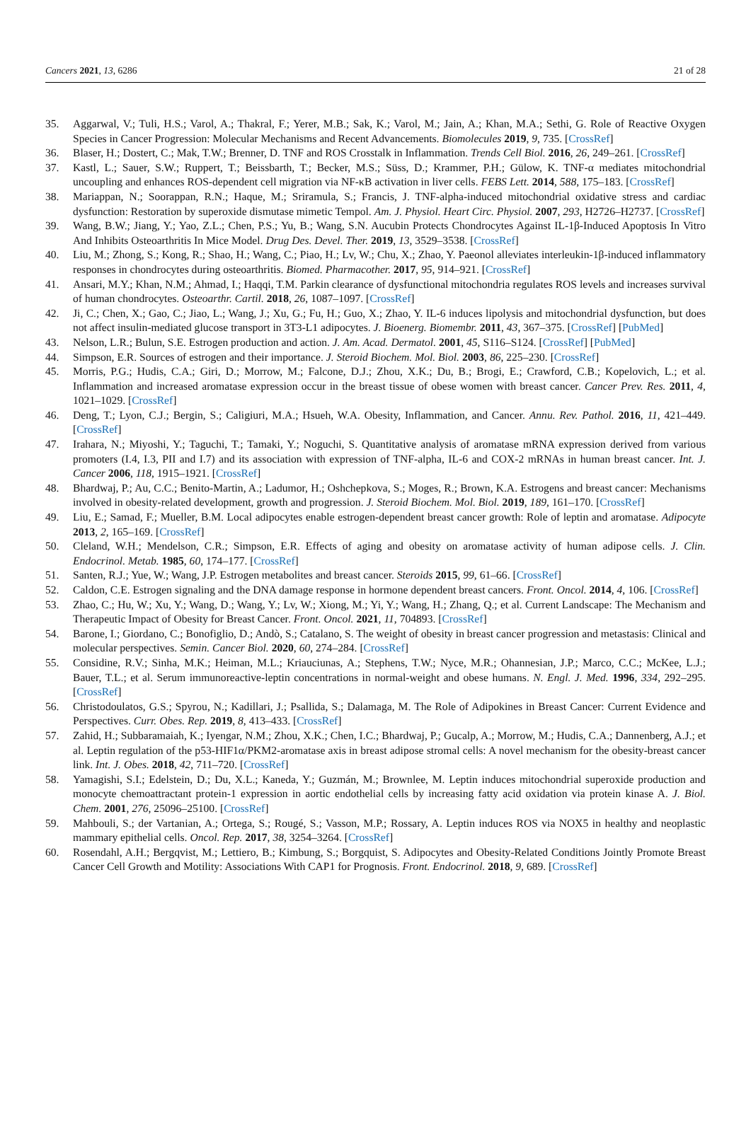Cancers 2021, 13, 6286 21 of 28
35. Aggarwal, V.; Tuli, H.S.; Varol, A.; Thakral, F.; Yerer, M.B.; Sak, K.; Varol, M.; Jain, A.; Khan, M.A.; Sethi, G. Role of Reactive Oxygen Species in Cancer Progression: Molecular Mechanisms and Recent Advancements. Biomolecules 2019, 9, 735. [CrossRef]
36. Blaser, H.; Dostert, C.; Mak, T.W.; Brenner, D. TNF and ROS Crosstalk in Inflammation. Trends Cell Biol. 2016, 26, 249–261. [CrossRef]
37. Kastl, L.; Sauer, S.W.; Ruppert, T.; Beissbarth, T.; Becker, M.S.; Süss, D.; Krammer, P.H.; Gülow, K. TNF-α mediates mitochondrial uncoupling and enhances ROS-dependent cell migration via NF-κB activation in liver cells. FEBS Lett. 2014, 588, 175–183. [CrossRef]
38. Mariappan, N.; Soorappan, R.N.; Haque, M.; Sriramula, S.; Francis, J. TNF-alpha-induced mitochondrial oxidative stress and cardiac dysfunction: Restoration by superoxide dismutase mimetic Tempol. Am. J. Physiol. Heart Circ. Physiol. 2007, 293, H2726–H2737. [CrossRef]
39. Wang, B.W.; Jiang, Y.; Yao, Z.L.; Chen, P.S.; Yu, B.; Wang, S.N. Aucubin Protects Chondrocytes Against IL-1β-Induced Apoptosis In Vitro And Inhibits Osteoarthritis In Mice Model. Drug Des. Devel. Ther. 2019, 13, 3529–3538. [CrossRef]
40. Liu, M.; Zhong, S.; Kong, R.; Shao, H.; Wang, C.; Piao, H.; Lv, W.; Chu, X.; Zhao, Y. Paeonol alleviates interleukin-1β-induced inflammatory responses in chondrocytes during osteoarthritis. Biomed. Pharmacother. 2017, 95, 914–921. [CrossRef]
41. Ansari, M.Y.; Khan, N.M.; Ahmad, I.; Haqqi, T.M. Parkin clearance of dysfunctional mitochondria regulates ROS levels and increases survival of human chondrocytes. Osteoarthr. Cartil. 2018, 26, 1087–1097. [CrossRef]
42. Ji, C.; Chen, X.; Gao, C.; Jiao, L.; Wang, J.; Xu, G.; Fu, H.; Guo, X.; Zhao, Y. IL-6 induces lipolysis and mitochondrial dysfunction, but does not affect insulin-mediated glucose transport in 3T3-L1 adipocytes. J. Bioenerg. Biomembr. 2011, 43, 367–375. [CrossRef] [PubMed]
43. Nelson, L.R.; Bulun, S.E. Estrogen production and action. J. Am. Acad. Dermatol. 2001, 45, S116–S124. [CrossRef] [PubMed]
44. Simpson, E.R. Sources of estrogen and their importance. J. Steroid Biochem. Mol. Biol. 2003, 86, 225–230. [CrossRef]
45. Morris, P.G.; Hudis, C.A.; Giri, D.; Morrow, M.; Falcone, D.J.; Zhou, X.K.; Du, B.; Brogi, E.; Crawford, C.B.; Kopelovich, L.; et al. Inflammation and increased aromatase expression occur in the breast tissue of obese women with breast cancer. Cancer Prev. Res. 2011, 4, 1021–1029. [CrossRef]
46. Deng, T.; Lyon, C.J.; Bergin, S.; Caligiuri, M.A.; Hsueh, W.A. Obesity, Inflammation, and Cancer. Annu. Rev. Pathol. 2016, 11, 421–449. [CrossRef]
47. Irahara, N.; Miyoshi, Y.; Taguchi, T.; Tamaki, Y.; Noguchi, S. Quantitative analysis of aromatase mRNA expression derived from various promoters (I.4, I.3, PII and I.7) and its association with expression of TNF-alpha, IL-6 and COX-2 mRNAs in human breast cancer. Int. J. Cancer 2006, 118, 1915–1921. [CrossRef]
48. Bhardwaj, P.; Au, C.C.; Benito-Martin, A.; Ladumor, H.; Oshchepkova, S.; Moges, R.; Brown, K.A. Estrogens and breast cancer: Mechanisms involved in obesity-related development, growth and progression. J. Steroid Biochem. Mol. Biol. 2019, 189, 161–170. [CrossRef]
49. Liu, E.; Samad, F.; Mueller, B.M. Local adipocytes enable estrogen-dependent breast cancer growth: Role of leptin and aromatase. Adipocyte 2013, 2, 165–169. [CrossRef]
50. Cleland, W.H.; Mendelson, C.R.; Simpson, E.R. Effects of aging and obesity on aromatase activity of human adipose cells. J. Clin. Endocrinol. Metab. 1985, 60, 174–177. [CrossRef]
51. Santen, R.J.; Yue, W.; Wang, J.P. Estrogen metabolites and breast cancer. Steroids 2015, 99, 61–66. [CrossRef]
52. Caldon, C.E. Estrogen signaling and the DNA damage response in hormone dependent breast cancers. Front. Oncol. 2014, 4, 106. [CrossRef]
53. Zhao, C.; Hu, W.; Xu, Y.; Wang, D.; Wang, Y.; Lv, W.; Xiong, M.; Yi, Y.; Wang, H.; Zhang, Q.; et al. Current Landscape: The Mechanism and Therapeutic Impact of Obesity for Breast Cancer. Front. Oncol. 2021, 11, 704893. [CrossRef]
54. Barone, I.; Giordano, C.; Bonofiglio, D.; Andò, S.; Catalano, S. The weight of obesity in breast cancer progression and metastasis: Clinical and molecular perspectives. Semin. Cancer Biol. 2020, 60, 274–284. [CrossRef]
55. Considine, R.V.; Sinha, M.K.; Heiman, M.L.; Kriauciunas, A.; Stephens, T.W.; Nyce, M.R.; Ohannesian, J.P.; Marco, C.C.; McKee, L.J.; Bauer, T.L.; et al. Serum immunoreactive-leptin concentrations in normal-weight and obese humans. N. Engl. J. Med. 1996, 334, 292–295. [CrossRef]
56. Christodoulatos, G.S.; Spyrou, N.; Kadillari, J.; Psallida, S.; Dalamaga, M. The Role of Adipokines in Breast Cancer: Current Evidence and Perspectives. Curr. Obes. Rep. 2019, 8, 413–433. [CrossRef]
57. Zahid, H.; Subbaramaiah, K.; Iyengar, N.M.; Zhou, X.K.; Chen, I.C.; Bhardwaj, P.; Gucalp, A.; Morrow, M.; Hudis, C.A.; Dannenberg, A.J.; et al. Leptin regulation of the p53-HIF1α/PKM2-aromatase axis in breast adipose stromal cells: A novel mechanism for the obesity-breast cancer link. Int. J. Obes. 2018, 42, 711–720. [CrossRef]
58. Yamagishi, S.I.; Edelstein, D.; Du, X.L.; Kaneda, Y.; Guzmán, M.; Brownlee, M. Leptin induces mitochondrial superoxide production and monocyte chemoattractant protein-1 expression in aortic endothelial cells by increasing fatty acid oxidation via protein kinase A. J. Biol. Chem. 2001, 276, 25096–25100. [CrossRef]
59. Mahbouli, S.; der Vartanian, A.; Ortega, S.; Rougé, S.; Vasson, M.P.; Rossary, A. Leptin induces ROS via NOX5 in healthy and neoplastic mammary epithelial cells. Oncol. Rep. 2017, 38, 3254–3264. [CrossRef]
60. Rosendahl, A.H.; Bergqvist, M.; Lettiero, B.; Kimbung, S.; Borgquist, S. Adipocytes and Obesity-Related Conditions Jointly Promote Breast Cancer Cell Growth and Motility: Associations With CAP1 for Prognosis. Front. Endocrinol. 2018, 9, 689. [CrossRef]